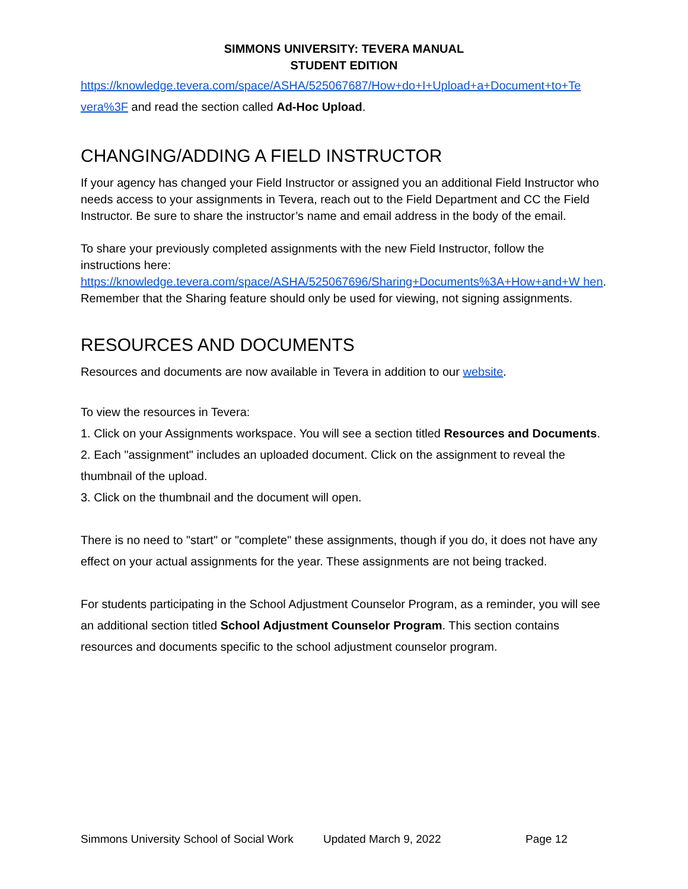SIMMONS UNIVERSITY: TEVERA MANUAL
STUDENT EDITION
https://knowledge.tevera.com/space/ASHA/525067687/How+do+I+Upload+a+Document+to+Te vera%3F and read the section called Ad-Hoc Upload.
CHANGING/ADDING A FIELD INSTRUCTOR
If your agency has changed your Field Instructor or assigned you an additional Field Instructor who needs access to your assignments in Tevera, reach out to the Field Department and CC the Field Instructor. Be sure to share the instructor’s name and email address in the body of the email.
To share your previously completed assignments with the new Field Instructor, follow the instructions here:
https://knowledge.tevera.com/space/ASHA/525067696/Sharing+Documents%3A+How+and+W hen. Remember that the Sharing feature should only be used for viewing, not signing assignments.
RESOURCES AND DOCUMENTS
Resources and documents are now available in Tevera in addition to our website.
To view the resources in Tevera:
1. Click on your Assignments workspace. You will see a section titled Resources and Documents.
2. Each "assignment" includes an uploaded document. Click on the assignment to reveal the thumbnail of the upload.
3. Click on the thumbnail and the document will open.
There is no need to "start" or "complete" these assignments, though if you do, it does not have any effect on your actual assignments for the year. These assignments are not being tracked.
For students participating in the School Adjustment Counselor Program, as a reminder, you will see an additional section titled School Adjustment Counselor Program. This section contains resources and documents specific to the school adjustment counselor program.
Simmons University School of Social Work Updated March 9, 2022 Page 12